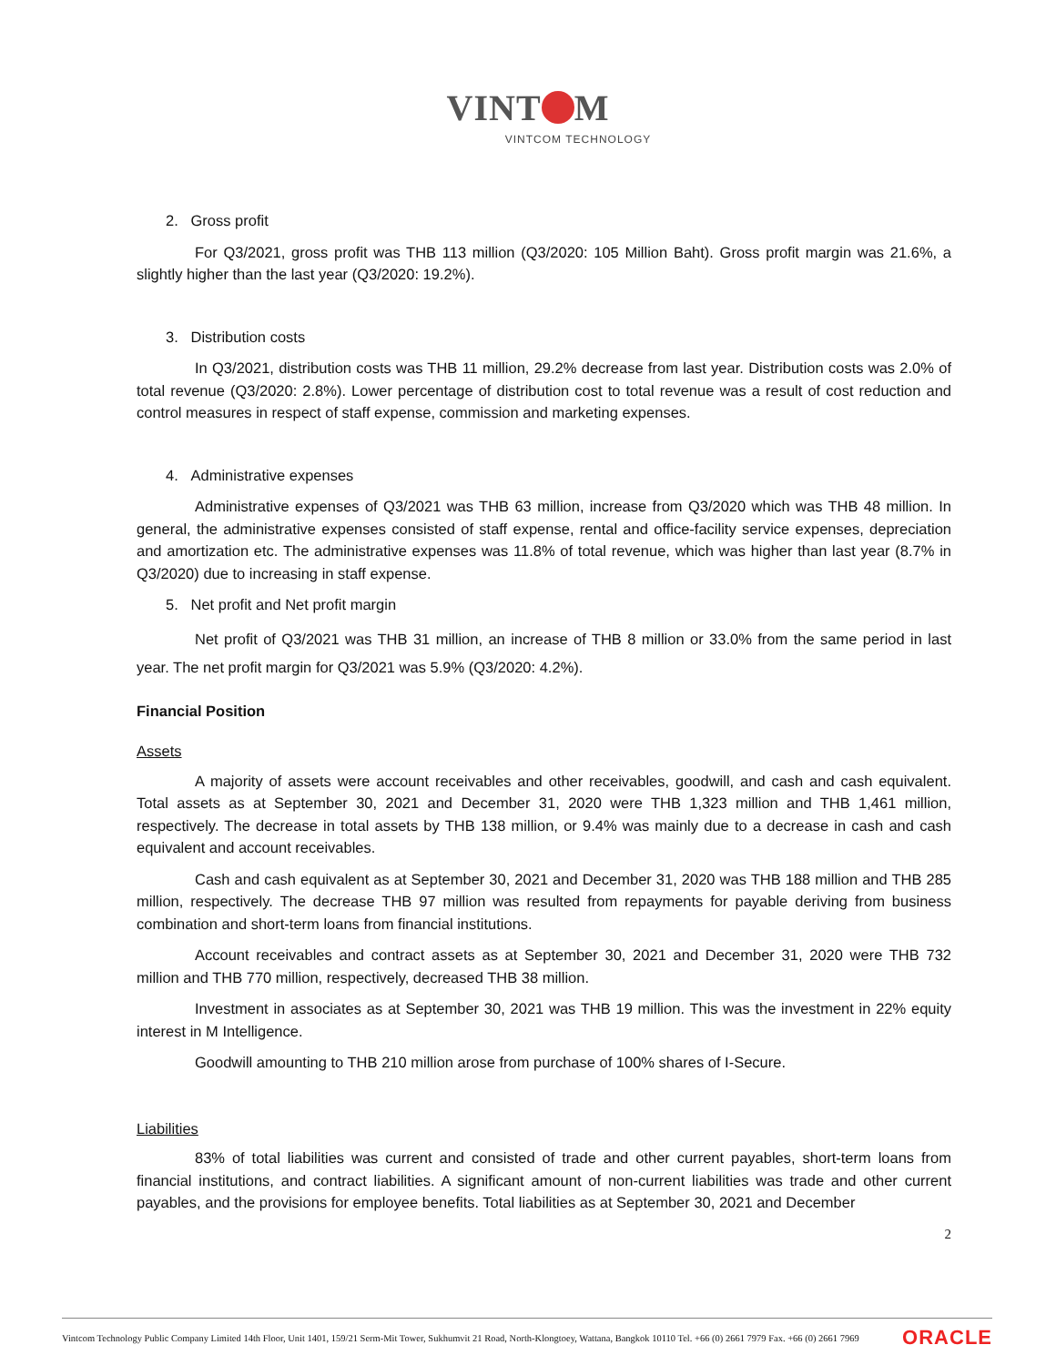VINT M
VINTCOM TECHNOLOGY
2. Gross profit
For Q3/2021, gross profit was THB 113 million (Q3/2020: 105 Million Baht). Gross profit margin was 21.6%, a slightly higher than the last year (Q3/2020: 19.2%).
3. Distribution costs
In Q3/2021, distribution costs was THB 11 million, 29.2% decrease from last year. Distribution costs was 2.0% of total revenue (Q3/2020: 2.8%). Lower percentage of distribution cost to total revenue was a result of cost reduction and control measures in respect of staff expense, commission and marketing expenses.
4. Administrative expenses
Administrative expenses of Q3/2021 was THB 63 million, increase from Q3/2020 which was THB 48 million. In general, the administrative expenses consisted of staff expense, rental and office-facility service expenses, depreciation and amortization etc. The administrative expenses was 11.8% of total revenue, which was higher than last year (8.7% in Q3/2020) due to increasing in staff expense.
5. Net profit and Net profit margin
Net profit of Q3/2021 was THB 31 million, an increase of THB 8 million or 33.0% from the same period in last year. The net profit margin for Q3/2021 was 5.9% (Q3/2020: 4.2%).
Financial Position
Assets
A majority of assets were account receivables and other receivables, goodwill, and cash and cash equivalent. Total assets as at September 30, 2021 and December 31, 2020 were THB 1,323 million and THB 1,461 million, respectively. The decrease in total assets by THB 138 million, or 9.4% was mainly due to a decrease in cash and cash equivalent and account receivables.
Cash and cash equivalent as at September 30, 2021 and December 31, 2020 was THB 188 million and THB 285 million, respectively. The decrease THB 97 million was resulted from repayments for payable deriving from business combination and short-term loans from financial institutions.
Account receivables and contract assets as at September 30, 2021 and December 31, 2020 were THB 732 million and THB 770 million, respectively, decreased THB 38 million.
Investment in associates as at September 30, 2021 was THB 19 million. This was the investment in 22% equity interest in M Intelligence.
Goodwill amounting to THB 210 million arose from purchase of 100% shares of I-Secure.
Liabilities
83% of total liabilities was current and consisted of trade and other current payables, short-term loans from financial institutions, and contract liabilities. A significant amount of non-current liabilities was trade and other current payables, and the provisions for employee benefits. Total liabilities as at September 30, 2021 and December
2
Vintcom Technology Public Company Limited 14th Floor, Unit 1401, 159/21 Serm-Mit Tower, Sukhumvit 21 Road, North-Klongtoey, Wattana, Bangkok 10110 Tel. +66 (0) 2661 7979 Fax. +66 (0) 2661 7969 ORACLE